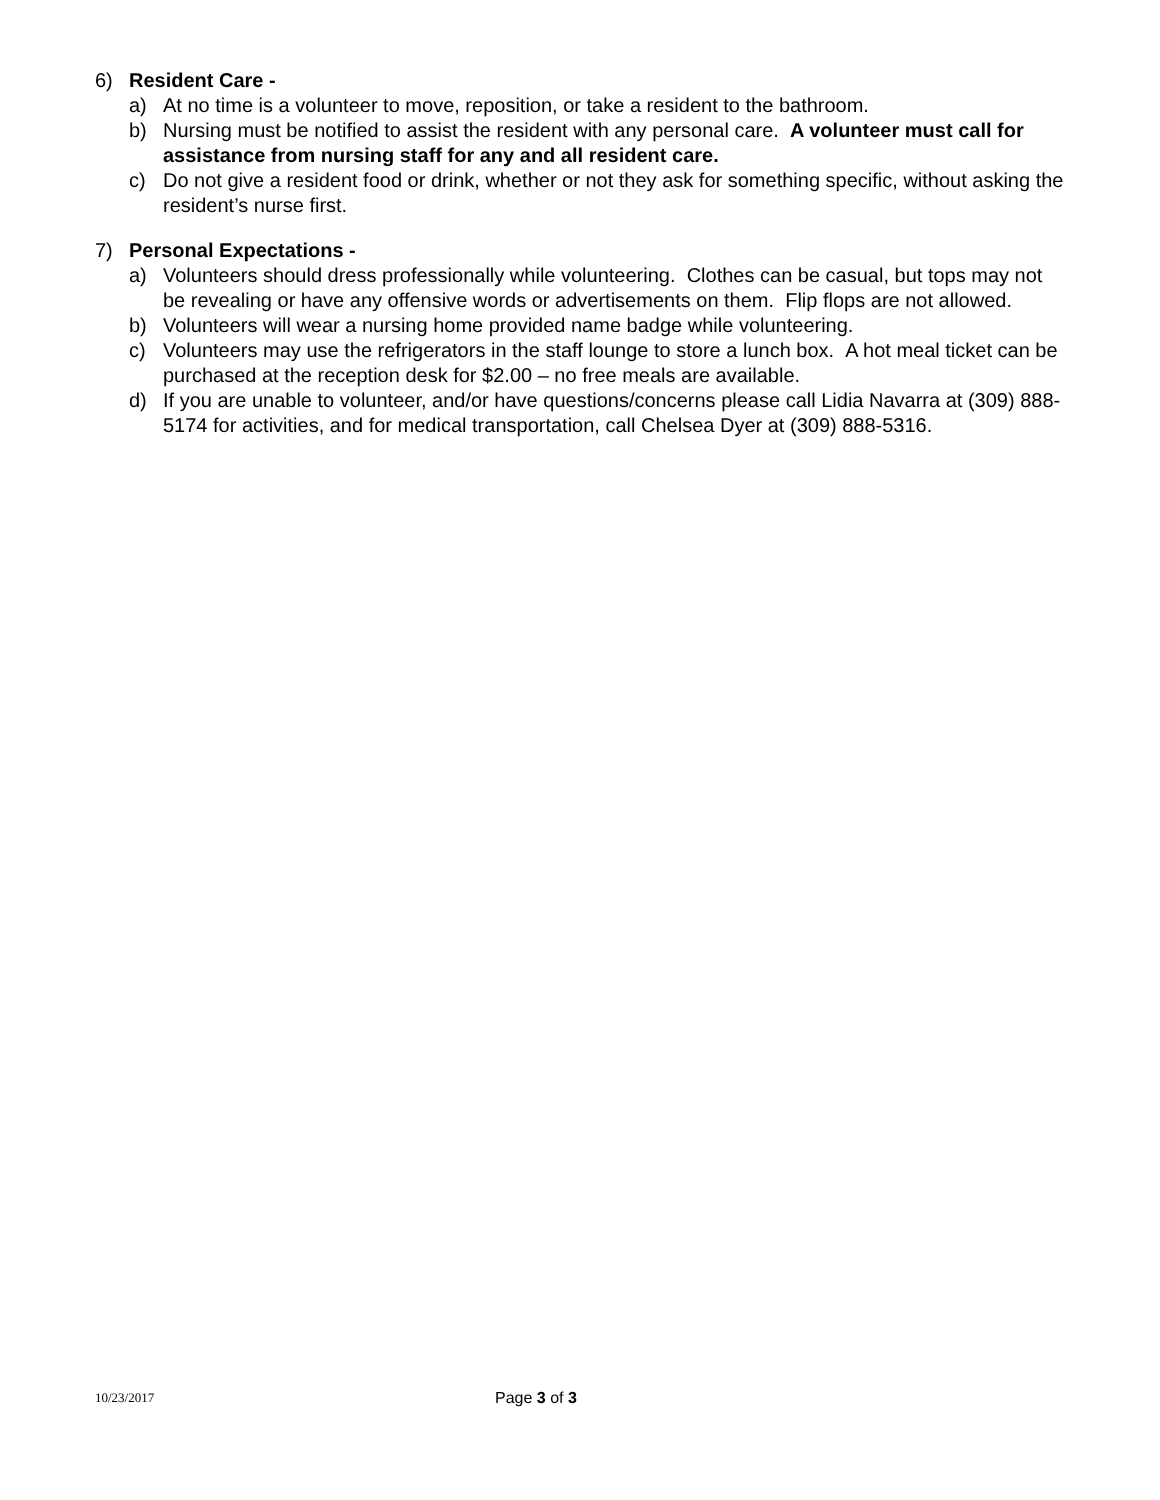6) Resident Care -
a) At no time is a volunteer to move, reposition, or take a resident to the bathroom.
b) Nursing must be notified to assist the resident with any personal care. A volunteer must call for assistance from nursing staff for any and all resident care.
c) Do not give a resident food or drink, whether or not they ask for something specific, without asking the resident’s nurse first.
7) Personal Expectations -
a) Volunteers should dress professionally while volunteering. Clothes can be casual, but tops may not be revealing or have any offensive words or advertisements on them. Flip flops are not allowed.
b) Volunteers will wear a nursing home provided name badge while volunteering.
c) Volunteers may use the refrigerators in the staff lounge to store a lunch box. A hot meal ticket can be purchased at the reception desk for $2.00 – no free meals are available.
d) If you are unable to volunteer, and/or have questions/concerns please call Lidia Navarra at (309) 888-5174 for activities, and for medical transportation, call Chelsea Dyer at (309) 888-5316.
10/23/2017 Page 3 of 3